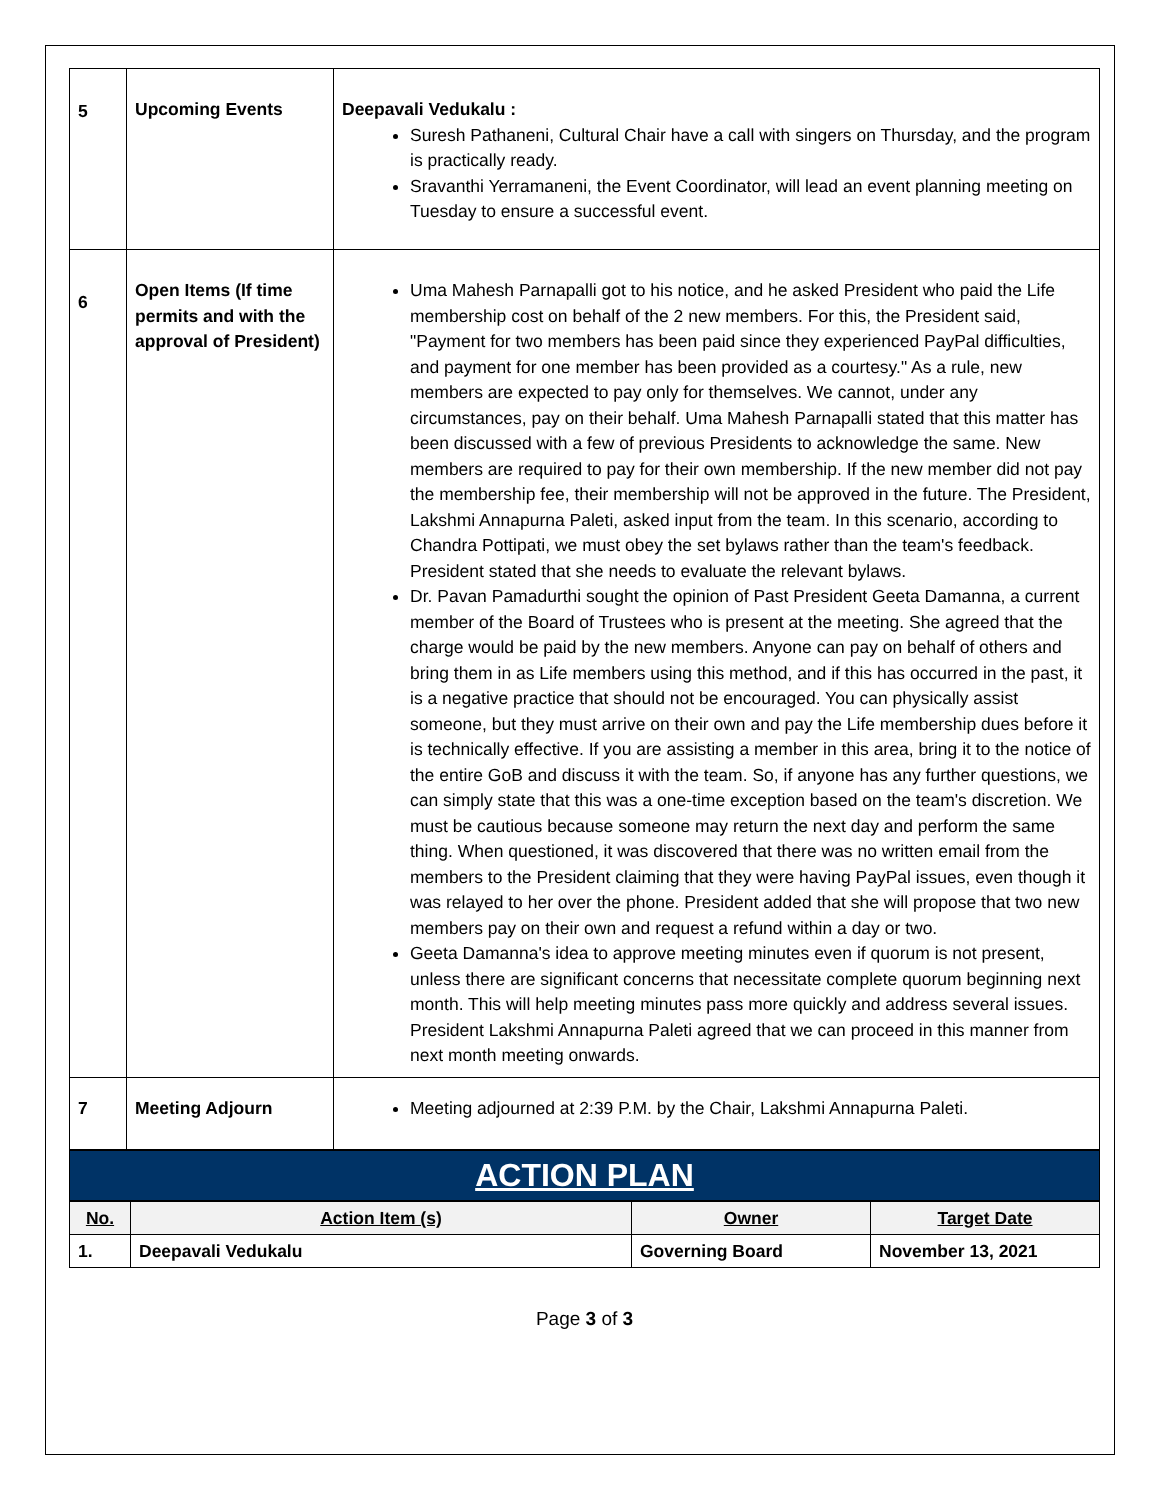| 5 | Upcoming Events | Deepavali Vedukalu : Suresh Pathaneni, Cultural Chair have a call with singers on Thursday, and the program is practically ready. Sravanthi Yerramaneni, the Event Coordinator, will lead an event planning meeting on Tuesday to ensure a successful event. |
| 6 | Open Items (If time permits and with the approval of President) | Uma Mahesh Parnapalli got to his notice, and he asked President who paid the Life membership cost on behalf of the 2 new members. For this, the President said, "Payment for two members has been paid since they experienced PayPal difficulties, and payment for one member has been provided as a courtesy." As a rule, new members are expected to pay only for themselves. We cannot, under any circumstances, pay on their behalf. Uma Mahesh Parnapalli stated that this matter has been discussed with a few of previous Presidents to acknowledge the same. New members are required to pay for their own membership. If the new member did not pay the membership fee, their membership will not be approved in the future. The President, Lakshmi Annapurna Paleti, asked input from the team. In this scenario, according to Chandra Pottipati, we must obey the set bylaws rather than the team's feedback. President stated that she needs to evaluate the relevant bylaws. Dr. Pavan Pamadurthi sought the opinion of Past President Geeta Damanna, a current member of the Board of Trustees who is present at the meeting. She agreed that the charge would be paid by the new members. Anyone can pay on behalf of others and bring them in as Life members using this method, and if this has occurred in the past, it is a negative practice that should not be encouraged. You can physically assist someone, but they must arrive on their own and pay the Life membership dues before it is technically effective. If you are assisting a member in this area, bring it to the notice of the entire GoB and discuss it with the team. So, if anyone has any further questions, we can simply state that this was a one-time exception based on the team's discretion. We must be cautious because someone may return the next day and perform the same thing. When questioned, it was discovered that there was no written email from the members to the President claiming that they were having PayPal issues, even though it was relayed to her over the phone. President added that she will propose that two new members pay on their own and request a refund within a day or two. Geeta Damanna's idea to approve meeting minutes even if quorum is not present, unless there are significant concerns that necessitate complete quorum beginning next month. This will help meeting minutes pass more quickly and address several issues. President Lakshmi Annapurna Paleti agreed that we can proceed in this manner from next month meeting onwards. |
| 7 | Meeting Adjourn | Meeting adjourned at 2:39 P.M. by the Chair, Lakshmi Annapurna Paleti. |
ACTION PLAN
| No. | Action Item (s) | Owner | Target Date |
| --- | --- | --- | --- |
| 1. | Deepavali Vedukalu | Governing Board | November 13, 2021 |
Page 3 of 3